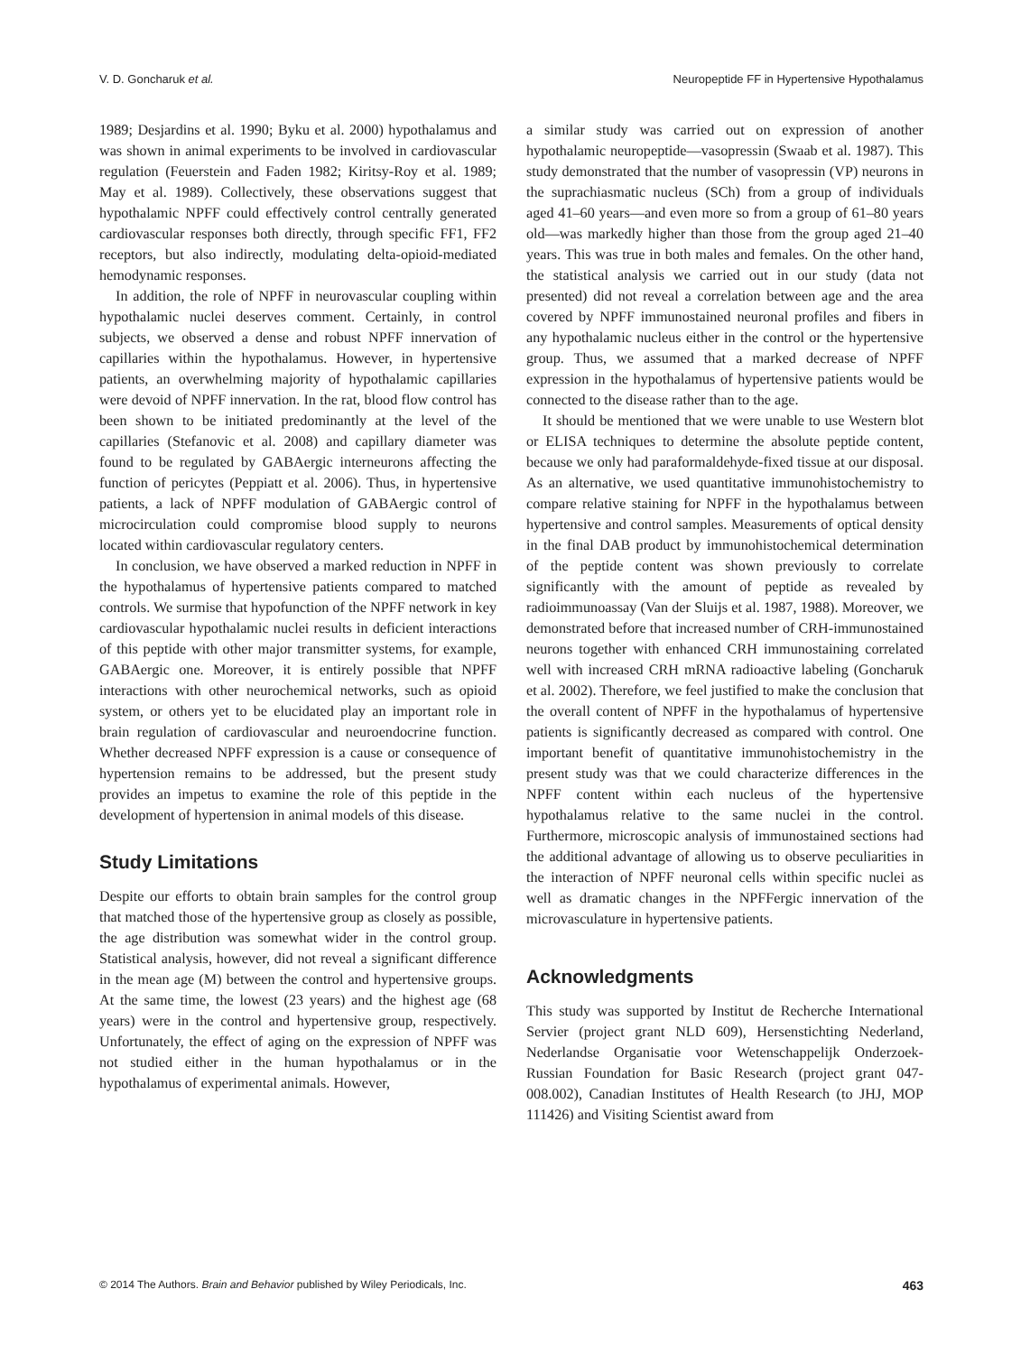V. D. Goncharuk et al. Neuropeptide FF in Hypertensive Hypothalamus
1989; Desjardins et al. 1990; Byku et al. 2000) hypothalamus and was shown in animal experiments to be involved in cardiovascular regulation (Feuerstein and Faden 1982; Kiritsy-Roy et al. 1989; May et al. 1989). Collectively, these observations suggest that hypothalamic NPFF could effectively control centrally generated cardiovascular responses both directly, through specific FF1, FF2 receptors, but also indirectly, modulating delta-opioid-mediated hemodynamic responses.
In addition, the role of NPFF in neurovascular coupling within hypothalamic nuclei deserves comment. Certainly, in control subjects, we observed a dense and robust NPFF innervation of capillaries within the hypothalamus. However, in hypertensive patients, an overwhelming majority of hypothalamic capillaries were devoid of NPFF innervation. In the rat, blood flow control has been shown to be initiated predominantly at the level of the capillaries (Stefanovic et al. 2008) and capillary diameter was found to be regulated by GABAergic interneurons affecting the function of pericytes (Peppiatt et al. 2006). Thus, in hypertensive patients, a lack of NPFF modulation of GABAergic control of microcirculation could compromise blood supply to neurons located within cardiovascular regulatory centers.
In conclusion, we have observed a marked reduction in NPFF in the hypothalamus of hypertensive patients compared to matched controls. We surmise that hypofunction of the NPFF network in key cardiovascular hypothalamic nuclei results in deficient interactions of this peptide with other major transmitter systems, for example, GABAergic one. Moreover, it is entirely possible that NPFF interactions with other neurochemical networks, such as opioid system, or others yet to be elucidated play an important role in brain regulation of cardiovascular and neuroendocrine function. Whether decreased NPFF expression is a cause or consequence of hypertension remains to be addressed, but the present study provides an impetus to examine the role of this peptide in the development of hypertension in animal models of this disease.
Study Limitations
Despite our efforts to obtain brain samples for the control group that matched those of the hypertensive group as closely as possible, the age distribution was somewhat wider in the control group. Statistical analysis, however, did not reveal a significant difference in the mean age (M) between the control and hypertensive groups. At the same time, the lowest (23 years) and the highest age (68 years) were in the control and hypertensive group, respectively. Unfortunately, the effect of aging on the expression of NPFF was not studied either in the human hypothalamus or in the hypothalamus of experimental animals. However,
a similar study was carried out on expression of another hypothalamic neuropeptide—vasopressin (Swaab et al. 1987). This study demonstrated that the number of vasopressin (VP) neurons in the suprachiasmatic nucleus (SCh) from a group of individuals aged 41–60 years—and even more so from a group of 61–80 years old—was markedly higher than those from the group aged 21–40 years. This was true in both males and females. On the other hand, the statistical analysis we carried out in our study (data not presented) did not reveal a correlation between age and the area covered by NPFF immunostained neuronal profiles and fibers in any hypothalamic nucleus either in the control or the hypertensive group. Thus, we assumed that a marked decrease of NPFF expression in the hypothalamus of hypertensive patients would be connected to the disease rather than to the age.
It should be mentioned that we were unable to use Western blot or ELISA techniques to determine the absolute peptide content, because we only had paraformaldehyde-fixed tissue at our disposal. As an alternative, we used quantitative immunohistochemistry to compare relative staining for NPFF in the hypothalamus between hypertensive and control samples. Measurements of optical density in the final DAB product by immunohistochemical determination of the peptide content was shown previously to correlate significantly with the amount of peptide as revealed by radioimmunoassay (Van der Sluijs et al. 1987, 1988). Moreover, we demonstrated before that increased number of CRH-immunostained neurons together with enhanced CRH immunostaining correlated well with increased CRH mRNA radioactive labeling (Goncharuk et al. 2002). Therefore, we feel justified to make the conclusion that the overall content of NPFF in the hypothalamus of hypertensive patients is significantly decreased as compared with control. One important benefit of quantitative immunohistochemistry in the present study was that we could characterize differences in the NPFF content within each nucleus of the hypertensive hypothalamus relative to the same nuclei in the control. Furthermore, microscopic analysis of immunostained sections had the additional advantage of allowing us to observe peculiarities in the interaction of NPFF neuronal cells within specific nuclei as well as dramatic changes in the NPFFergic innervation of the microvasculature in hypertensive patients.
Acknowledgments
This study was supported by Institut de Recherche International Servier (project grant NLD 609), Hersenstichting Nederland, Nederlandse Organisatie voor Wetenschappelijk Onderzoek-Russian Foundation for Basic Research (project grant 047-008.002), Canadian Institutes of Health Research (to JHJ, MOP 111426) and Visiting Scientist award from
© 2014 The Authors. Brain and Behavior published by Wiley Periodicals, Inc. 463